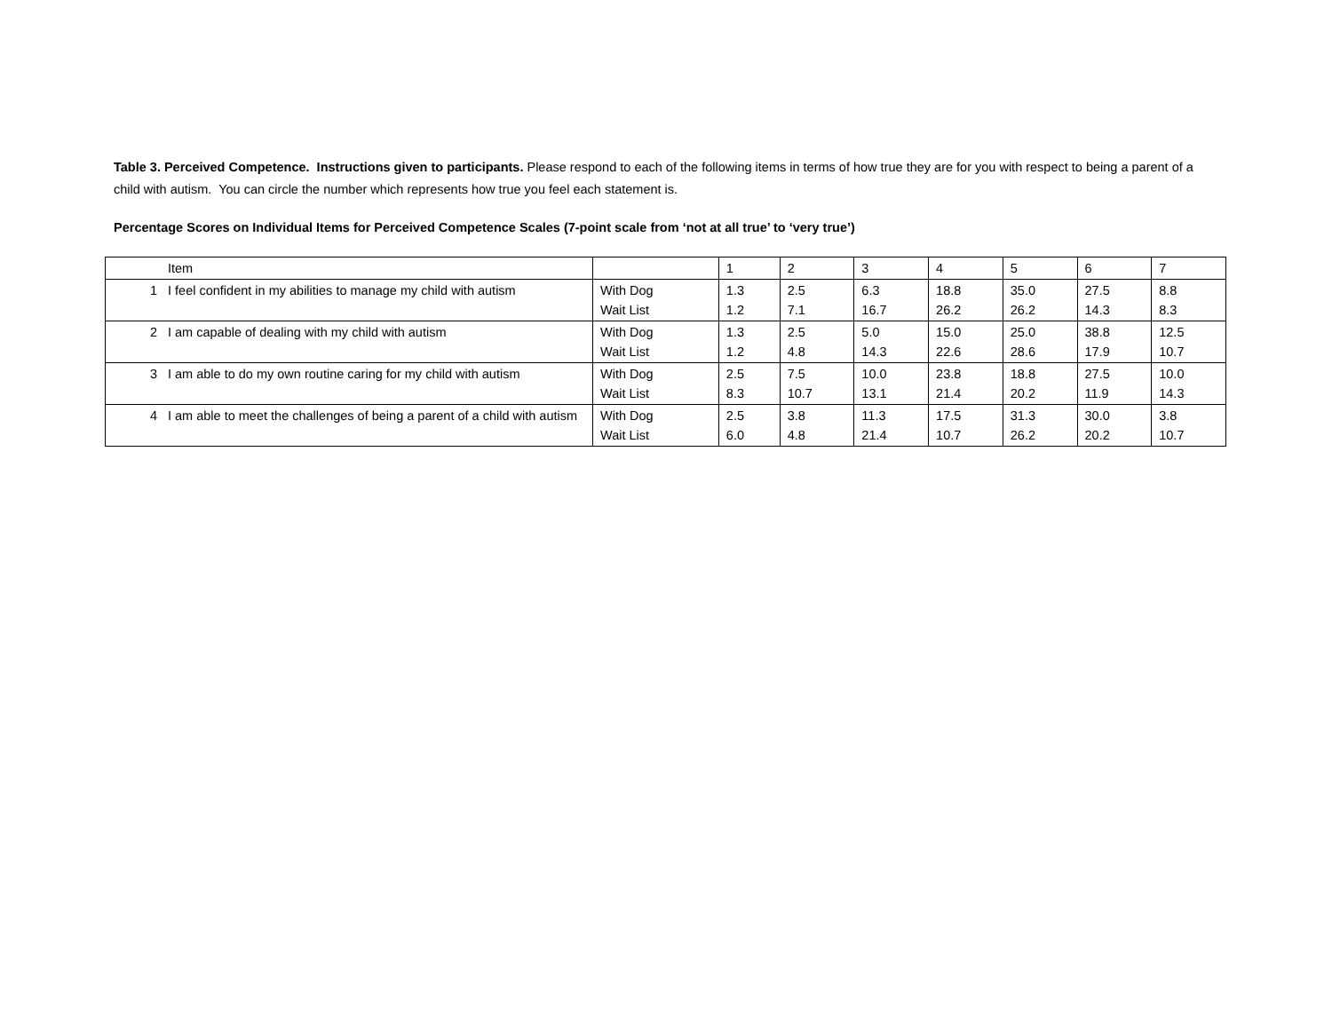Table 3. Perceived Competence. Instructions given to participants. Please respond to each of the following items in terms of how true they are for you with respect to being a parent of a child with autism. You can circle the number which represents how true you feel each statement is.
Percentage Scores on Individual Items for Perceived Competence Scales (7-point scale from ‘not at all true’ to ‘very true’)
| | Item | | 1 | 2 | 3 | 4 | 5 | 6 | 7 |
| --- | --- | --- | --- | --- | --- | --- | --- | --- | --- |
| 1 | I feel confident in my abilities to manage my child with autism | With Dog Wait List | 1.3 1.2 | 2.5 7.1 | 6.3 16.7 | 18.8 26.2 | 35.0 26.2 | 27.5 14.3 | 8.8 8.3 |
| 2 | I am capable of dealing with my child with autism | With Dog Wait List | 1.3 1.2 | 2.5 4.8 | 5.0 14.3 | 15.0 22.6 | 25.0 28.6 | 38.8 17.9 | 12.5 10.7 |
| 3 | I am able to do my own routine caring for my child with autism | With Dog Wait List | 2.5 8.3 | 7.5 10.7 | 10.0 13.1 | 23.8 21.4 | 18.8 20.2 | 27.5 11.9 | 10.0 14.3 |
| 4 | I am able to meet the challenges of being a parent of a child with autism | With Dog Wait List | 2.5 6.0 | 3.8 4.8 | 11.3 21.4 | 17.5 10.7 | 31.3 26.2 | 30.0 20.2 | 3.8 10.7 |